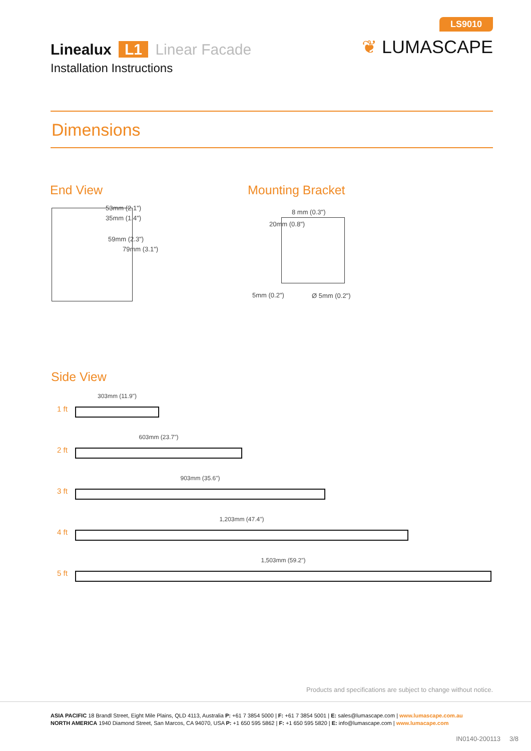Linealux L1 Linear Facade
Installation Instructions
LS9010
❦ LUMASCAPE
Dimensions
End View
53mm (2.1")
35mm (1.4")
59mm (2.3")
79mm (3.1")
Mounting Bracket
8 mm (0.3")
20mm (0.8")
5mm (0.2") Ø 5mm (0.2")
Side View
1 ft
303mm (11.9")
2 ft
603mm (23.7")
3 ft
903mm (35.6")
4 ft
1,203mm (47.4")
5 ft
1,503mm (59.2")
Products and specifications are subject to change without notice.
ASIA PACIFIC 18 Brandl Street, Eight Mile Plains, QLD 4113, Australia P: +61 7 3854 5000 | F: +61 7 3854 5001 | E: sales@lumascape.com | www.lumascape.com.au
NORTH AMERICA 1940 Diamond Street, San Marcos, CA 94070, USA P: +1 650 595 5862 | F: +1 650 595 5820 | E: info@lumascape.com | www.lumacape.com
IN0140-200113 3/8